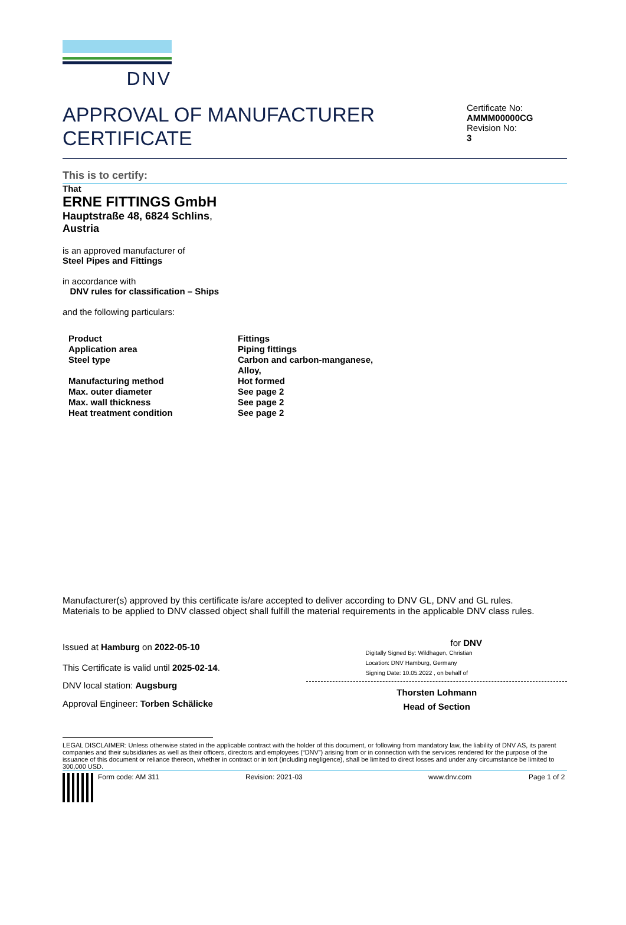DNV
APPROVAL OF MANUFACTURER
CERTIFICATE
Certificate No:
AMMM00000CG
Revision No:
3
This is to certify:
That
ERNE FITTINGS GmbH
Hauptstraße 48, 6824 Schlins,
Austria
is an approved manufacturer of
Steel Pipes and Fittings
in accordance with
DNV rules for classification – Ships
and the following particulars:
| Product | Fittings |
| Application area | Piping fittings |
| Steel type | Carbon and carbon-manganese, Alloy, |
| Manufacturing method | Hot formed |
| Max. outer diameter | See page 2 |
| Max. wall thickness | See page 2 |
| Heat treatment condition | See page 2 |
Manufacturer(s) approved by this certificate is/are accepted to deliver according to DNV GL, DNV and GL rules.
Materials to be applied to DNV classed object shall fulfill the material requirements in the applicable DNV class rules.
Issued at Hamburg on 2022-05-10
This Certificate is valid until 2025-02-14.
DNV local station: Augsburg
Approval Engineer: Torben Schälicke
for DNV
Digitally Signed By: Wildhagen, Christian
Location: DNV Hamburg, Germany
Signing Date: 10.05.2022 , on behalf of
Thorsten Lohmann
Head of Section
LEGAL DISCLAIMER: Unless otherwise stated in the applicable contract with the holder of this document, or following from mandatory law, the liability of DNV AS, its parent companies and their subsidiaries as well as their officers, directors and employees (“DNV”) arising from or in connection with the services rendered for the purpose of the issuance of this document or reliance thereon, whether in contract or in tort (including negligence), shall be limited to direct losses and under any circumstance be limited to 300,000 USD.
Form code: AM 311 Revision: 2021-03 www.dnv.com Page 1 of 2